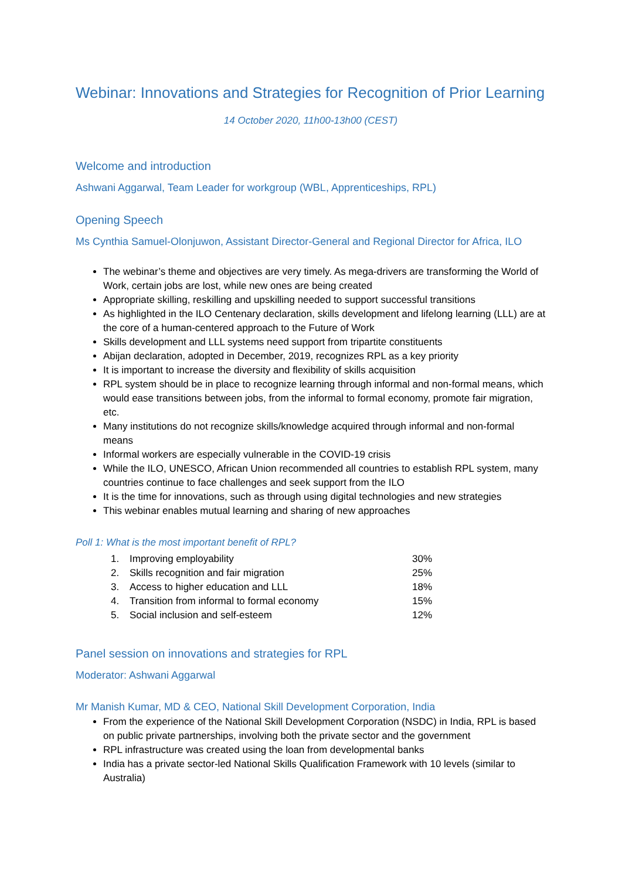Webinar: Innovations and Strategies for Recognition of Prior Learning
14 October 2020, 11h00-13h00 (CEST)
Welcome and introduction
Ashwani Aggarwal, Team Leader for workgroup (WBL, Apprenticeships, RPL)
Opening Speech
Ms Cynthia Samuel-Olonjuwon, Assistant Director-General and Regional Director for Africa, ILO
The webinar’s theme and objectives are very timely. As mega-drivers are transforming the World of Work, certain jobs are lost, while new ones are being created
Appropriate skilling, reskilling and upskilling needed to support successful transitions
As highlighted in the ILO Centenary declaration, skills development and lifelong learning (LLL) are at the core of a human-centered approach to the Future of Work
Skills development and LLL systems need support from tripartite constituents
Abijan declaration, adopted in December, 2019, recognizes RPL as a key priority
It is important to increase the diversity and flexibility of skills acquisition
RPL system should be in place to recognize learning through informal and non-formal means, which would ease transitions between jobs, from the informal to formal economy, promote fair migration, etc.
Many institutions do not recognize skills/knowledge acquired through informal and non-formal means
Informal workers are especially vulnerable in the COVID-19 crisis
While the ILO, UNESCO, African Union recommended all countries to establish RPL system, many countries continue to face challenges and seek support from the ILO
It is the time for innovations, such as through using digital technologies and new strategies
This webinar enables mutual learning and sharing of new approaches
Poll 1: What is the most important benefit of RPL?
| 1. | Improving employability | 30% |
| 2. | Skills recognition and fair migration | 25% |
| 3. | Access to higher education and LLL | 18% |
| 4. | Transition from informal to formal economy | 15% |
| 5. | Social inclusion and self-esteem | 12% |
Panel session on innovations and strategies for RPL
Moderator: Ashwani Aggarwal
Mr Manish Kumar, MD & CEO, National Skill Development Corporation, India
From the experience of the National Skill Development Corporation (NSDC) in India, RPL is based on public private partnerships, involving both the private sector and the government
RPL infrastructure was created using the loan from developmental banks
India has a private sector-led National Skills Qualification Framework with 10 levels (similar to Australia)